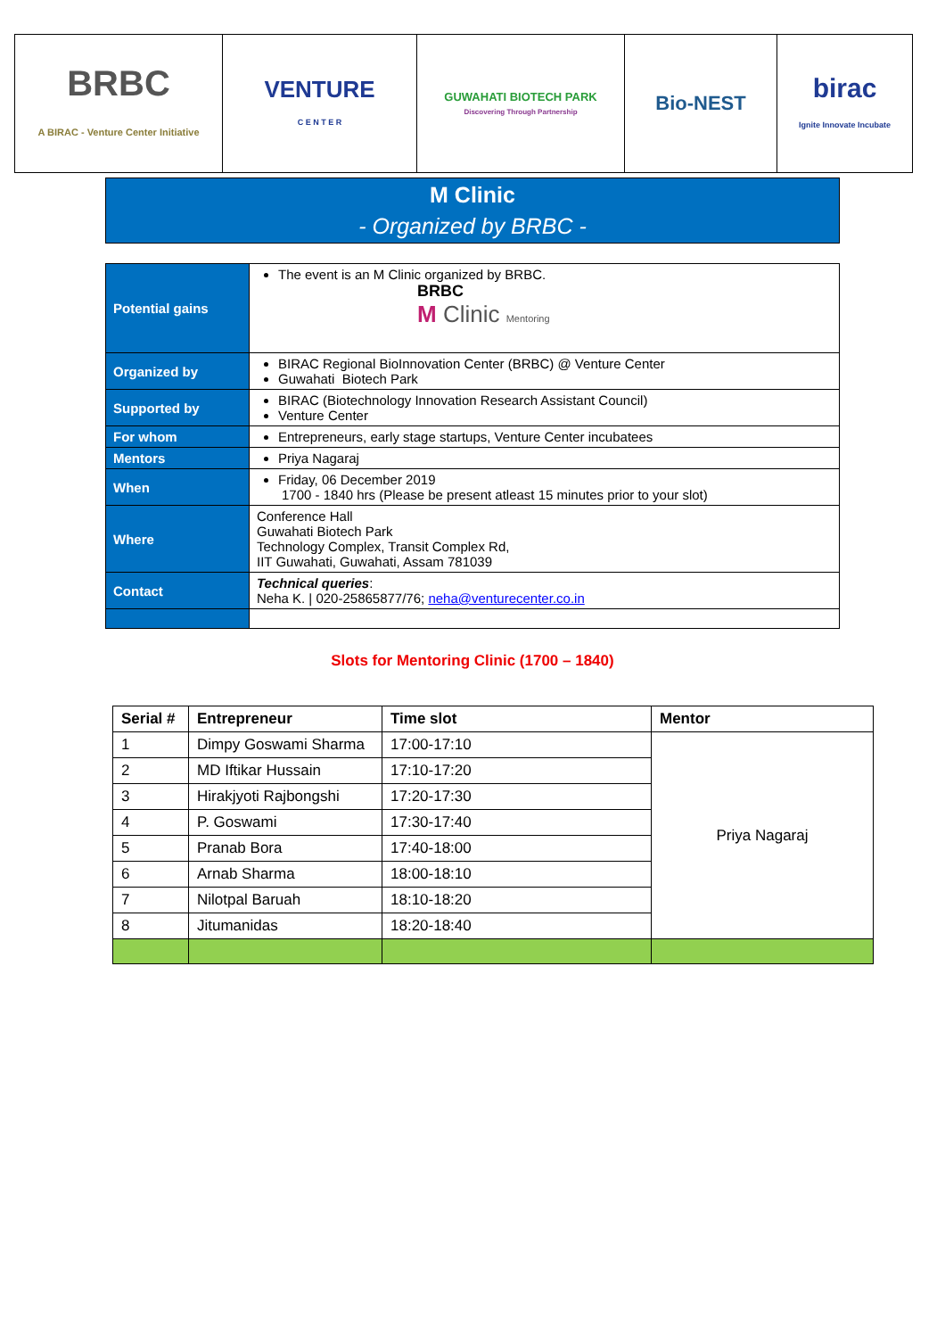| BRBC A BIRAC - Venture Center Initiative | VENTURE C E N T E R | GUWAHATI BIOTECH PARK Discovering Through Partnership | Bio-NEST | birac Ignite Innovate Incubate |
M Clinic
- Organized by BRBC -
| Potential gains | The event is an M Clinic organized by BRBC. BRBC M Clinic Mentoring |
| Organized by | BIRAC Regional BioInnovation Center (BRBC) @ Venture Center Guwahati Biotech Park |
| Supported by | BIRAC (Biotechnology Innovation Research Assistant Council) Venture Center |
| For whom | Entrepreneurs, early stage startups, Venture Center incubatees |
| Mentors | Priya Nagaraj |
| When | Friday, 06 December 2019 1700 - 1840 hrs (Please be present atleast 15 minutes prior to your slot) |
| Where | Conference Hall Guwahati Biotech Park Technology Complex, Transit Complex Rd, IIT Guwahati, Guwahati, Assam 781039 |
| Contact | Technical queries : Neha K. / 020-25865877/76; neha@venturecenter.co.in |
Slots for Mentoring Clinic (1700 – 1840)
| Serial # | Entrepreneur | Time slot | Mentor |
| --- | --- | --- | --- |
| 1 | Dimpy Goswami Sharma | 17:00-17:10 | Priya Nagaraj |
| 2 | MD Iftikar Hussain | 17:10-17:20 | |
| 3 | Hirakjyoti Rajbongshi | 17:20-17:30 | |
| 4 | P. Goswami | 17:30-17:40 | |
| 5 | Pranab Bora | 17:40-18:00 | |
| 6 | Arnab Sharma | 18:00-18:10 | |
| 7 | Nilotpal Baruah | 18:10-18:20 | |
| 8 | Jitumanidas | 18:20-18:40 | |